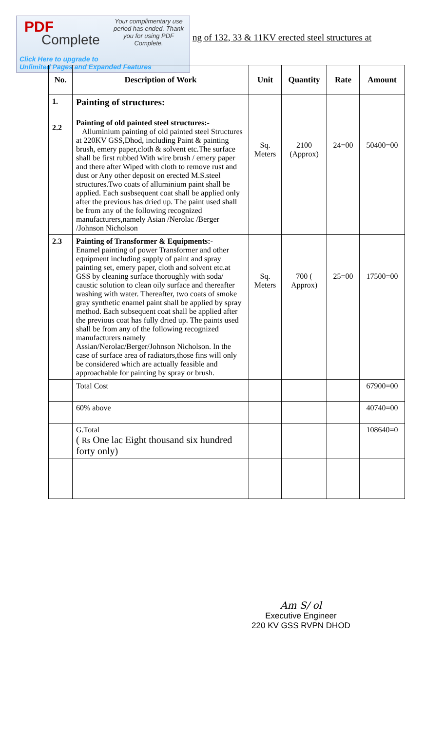PDF
Complete
Your complimentary use period has ended. Thank you for using PDF Complete.
Click Here to upgrade to
Unlimited Pages and Expanded Features
ng of 132, 33 & 11KV erected steel structures at
| No. | Description of Work | Unit | Quantity | Rate | Amount |
| --- | --- | --- | --- | --- | --- |
| 1. 2.2 | Painting of structures: Painting of old painted steel structures:- Alluminium painting of old painted steel Structures at 220KV GSS,Dhod, including Paint & painting brush, emery paper,cloth & solvent etc.The surface shall be first rubbed With wire brush / emery paper and there after Wiped with cloth to remove rust and dust or Any other deposit on erected M.S.steel structures.Two coats of alluminium paint shall be applied. Each susbsequent coat shall be applied only after the previous has dried up. The paint used shall be from any of the following recognized manufacturers,namely Asian /Nerolac /Berger /Johnson Nicholson | Sq. Meters | 2100 (Approx) | 24=00 | 50400=00 |
| 2.3 | Painting of Transformer & Equipments:- Enamel painting of power Transformer and other equipment including supply of paint and spray painting set, emery paper, cloth and solvent etc.at GSS by cleaning surface thoroughly with soda/ caustic solution to clean oily surface and thereafter washing with water. Thereafter, two coats of smoke gray synthetic enamel paint shall be applied by spray method. Each subsequent coat shall be applied after the previous coat has fully dried up. The paints used shall be from any of the following recognized manufacturers namely Assian/Nerolac/Berger/Johnson Nicholson. In the case of surface area of radiators,those fins will only be considered which are actually feasible and approachable for painting by spray or brush. | Sq. Meters | 700 ( Approx) | 25=00 | 17500=00 |
| | Total Cost | | | | 67900=00 |
| | 60% above | | | | 40740=00 |
| | G.Total ( Rs One lac Eight thousand six hundred forty only) | | | | 108640=0 |
Am S/ ol
Executive Engineer
220 KV GSS RVPN DHOD